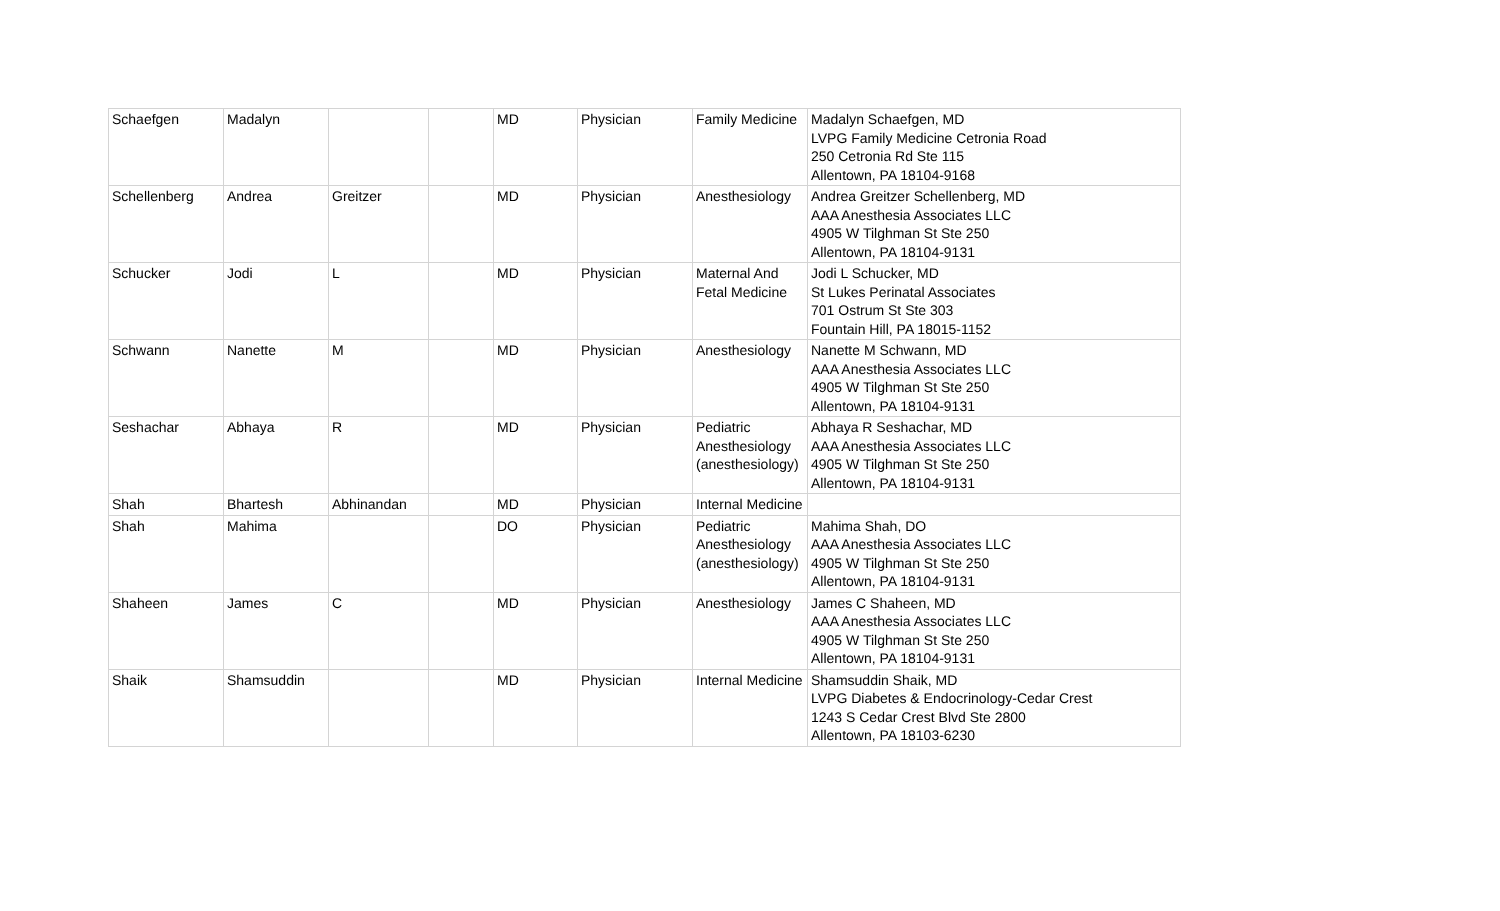| Schaefgen | Madalyn | | | MD | Physician | Family Medicine | Madalyn Schaefgen, MD LVPG Family Medicine Cetronia Road 250 Cetronia Rd Ste 115 Allentown, PA 18104-9168 |
| Schellenberg | Andrea | Greitzer | | MD | Physician | Anesthesiology | Andrea Greitzer Schellenberg, MD AAA Anesthesia Associates LLC 4905 W Tilghman St Ste 250 Allentown, PA 18104-9131 |
| Schucker | Jodi | L | | MD | Physician | Maternal And Fetal Medicine | Jodi L Schucker, MD St Lukes Perinatal Associates 701 Ostrum St Ste 303 Fountain Hill, PA 18015-1152 |
| Schwann | Nanette | M | | MD | Physician | Anesthesiology | Nanette M Schwann, MD AAA Anesthesia Associates LLC 4905 W Tilghman St Ste 250 Allentown, PA 18104-9131 |
| Seshachar | Abhaya | R | | MD | Physician | Pediatric Anesthesiology (anesthesiology) | Abhaya R Seshachar, MD AAA Anesthesia Associates LLC 4905 W Tilghman St Ste 250 Allentown, PA 18104-9131 |
| Shah | Bhartesh | Abhinandan | | MD | Physician | Internal Medicine | |
| Shah | Mahima | | | DO | Physician | Pediatric Anesthesiology (anesthesiology) | Mahima Shah, DO AAA Anesthesia Associates LLC 4905 W Tilghman St Ste 250 Allentown, PA 18104-9131 |
| Shaheen | James | C | | MD | Physician | Anesthesiology | James C Shaheen, MD AAA Anesthesia Associates LLC 4905 W Tilghman St Ste 250 Allentown, PA 18104-9131 |
| Shaik | Shamsuddin | | | MD | Physician | Internal Medicine | Shamsuddin Shaik, MD LVPG Diabetes & Endocrinology-Cedar Crest 1243 S Cedar Crest Blvd Ste 2800 Allentown, PA 18103-6230 |